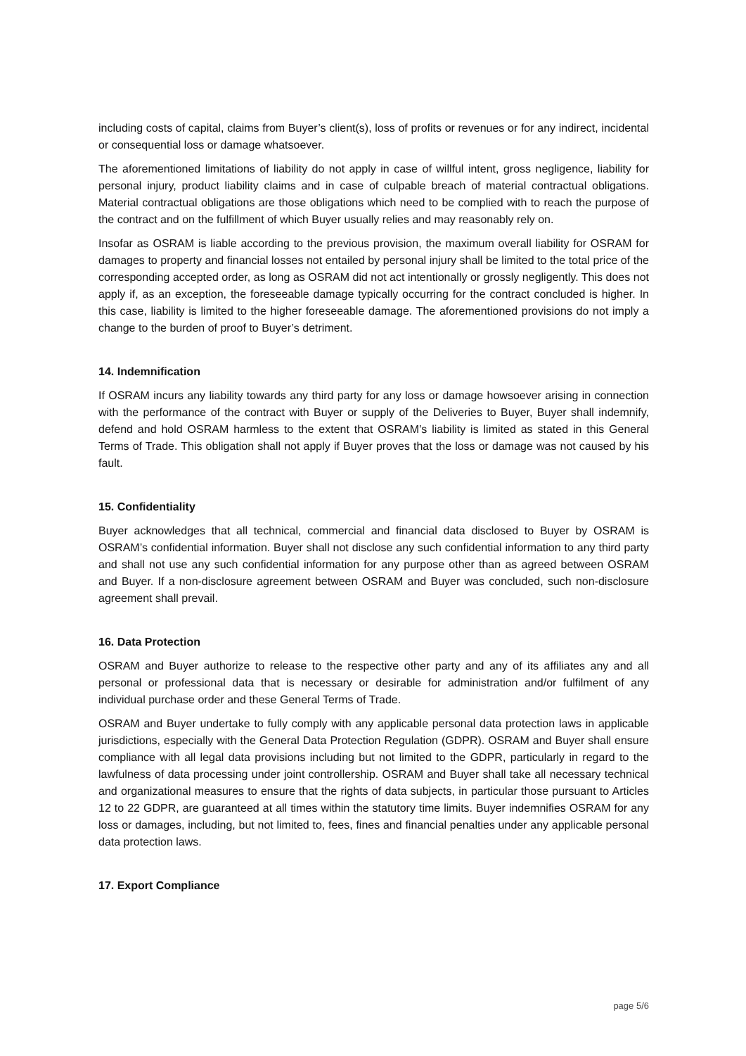including costs of capital, claims from Buyer’s client(s), loss of profits or revenues or for any indirect, incidental or consequential loss or damage whatsoever.
The aforementioned limitations of liability do not apply in case of willful intent, gross negligence, liability for personal injury, product liability claims and in case of culpable breach of material contractual obligations. Material contractual obligations are those obligations which need to be complied with to reach the purpose of the contract and on the fulfillment of which Buyer usually relies and may reasonably rely on.
Insofar as OSRAM is liable according to the previous provision, the maximum overall liability for OSRAM for damages to property and financial losses not entailed by personal injury shall be limited to the total price of the corresponding accepted order, as long as OSRAM did not act intentionally or grossly negligently. This does not apply if, as an exception, the foreseeable damage typically occurring for the contract concluded is higher. In this case, liability is limited to the higher foreseeable damage. The aforementioned provisions do not imply a change to the burden of proof to Buyer’s detriment.
14. Indemnification
If OSRAM incurs any liability towards any third party for any loss or damage howsoever arising in connection with the performance of the contract with Buyer or supply of the Deliveries to Buyer, Buyer shall indemnify, defend and hold OSRAM harmless to the extent that OSRAM’s liability is limited as stated in this General Terms of Trade. This obligation shall not apply if Buyer proves that the loss or damage was not caused by his fault.
15. Confidentiality
Buyer acknowledges that all technical, commercial and financial data disclosed to Buyer by OSRAM is OSRAM’s confidential information. Buyer shall not disclose any such confidential information to any third party and shall not use any such confidential information for any purpose other than as agreed between OSRAM and Buyer. If a non-disclosure agreement between OSRAM and Buyer was concluded, such non-disclosure agreement shall prevail.
16. Data Protection
OSRAM and Buyer authorize to release to the respective other party and any of its affiliates any and all personal or professional data that is necessary or desirable for administration and/or fulfilment of any individual purchase order and these General Terms of Trade.
OSRAM and Buyer undertake to fully comply with any applicable personal data protection laws in applicable jurisdictions, especially with the General Data Protection Regulation (GDPR). OSRAM and Buyer shall ensure compliance with all legal data provisions including but not limited to the GDPR, particularly in regard to the lawfulness of data processing under joint controllership. OSRAM and Buyer shall take all necessary technical and organizational measures to ensure that the rights of data subjects, in particular those pursuant to Articles 12 to 22 GDPR, are guaranteed at all times within the statutory time limits. Buyer indemnifies OSRAM for any loss or damages, including, but not limited to, fees, fines and financial penalties under any applicable personal data protection laws.
17. Export Compliance
page 5/6